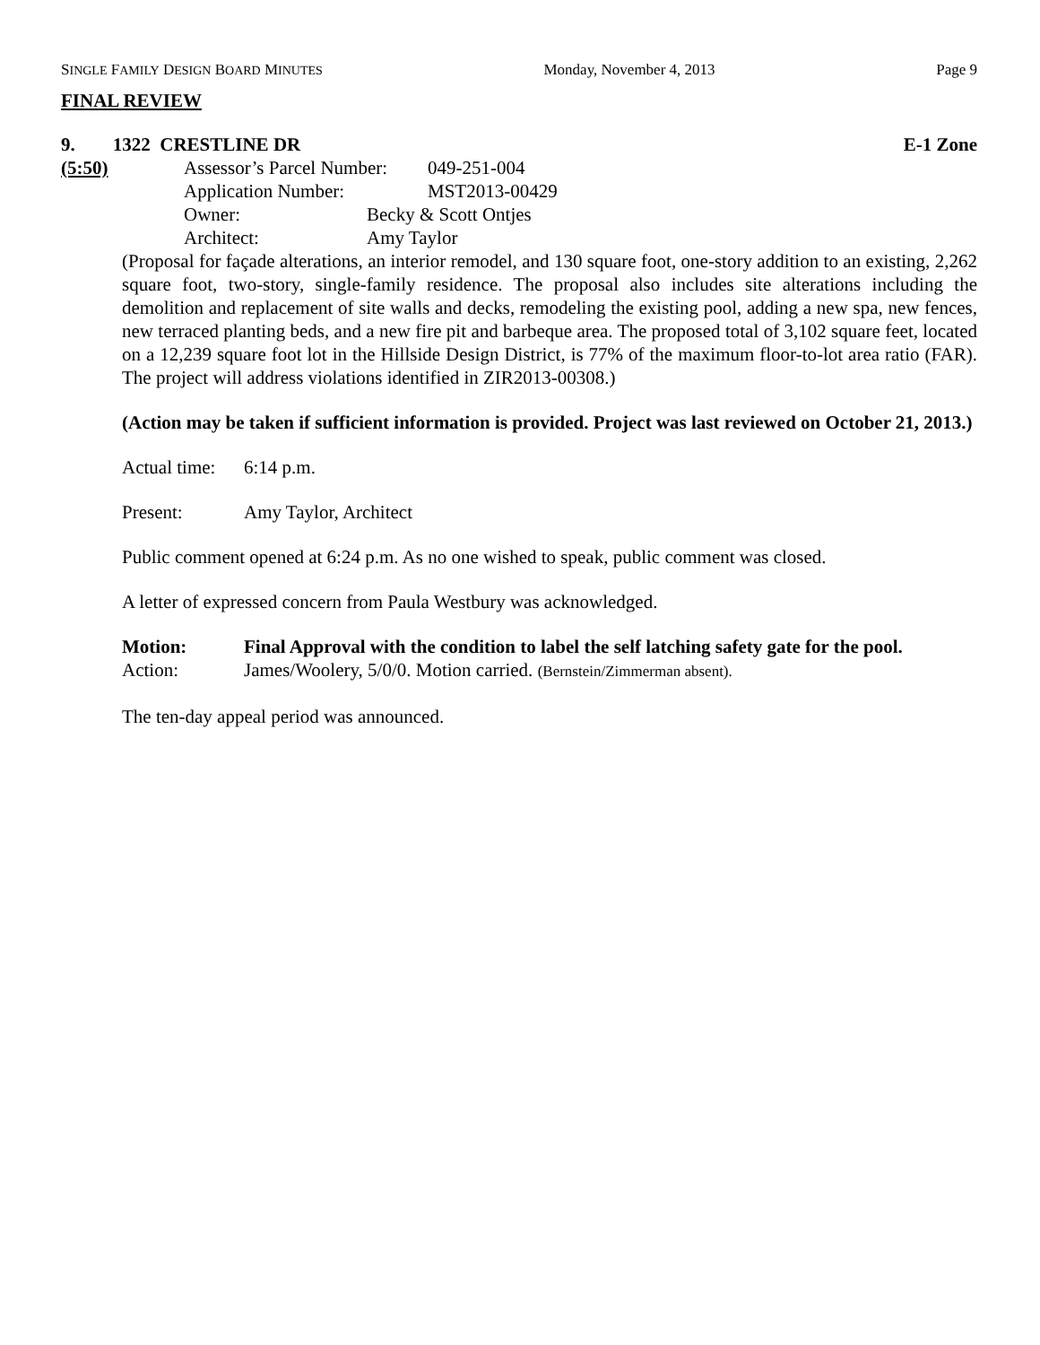SINGLE FAMILY DESIGN BOARD MINUTES Monday, November 4, 2013 Page 9
FINAL REVIEW
9. 1322 CRESTLINE DR E-1 Zone
(5:50) Assessor’s Parcel Number: 049-251-004
Application Number: MST2013-00429
Owner: Becky & Scott Ontjes
Architect: Amy Taylor
(Proposal for façade alterations, an interior remodel, and 130 square foot, one-story addition to an existing, 2,262 square foot, two-story, single-family residence. The proposal also includes site alterations including the demolition and replacement of site walls and decks, remodeling the existing pool, adding a new spa, new fences, new terraced planting beds, and a new fire pit and barbeque area. The proposed total of 3,102 square feet, located on a 12,239 square foot lot in the Hillside Design District, is 77% of the maximum floor-to-lot area ratio (FAR). The project will address violations identified in ZIR2013-00308.)
(Action may be taken if sufficient information is provided. Project was last reviewed on October 21, 2013.)
Actual time: 6:14 p.m.
Present: Amy Taylor, Architect
Public comment opened at 6:24 p.m. As no one wished to speak, public comment was closed.
A letter of expressed concern from Paula Westbury was acknowledged.
Motion: Final Approval with the condition to label the self latching safety gate for the pool.
Action: James/Woolery, 5/0/0. Motion carried. (Bernstein/Zimmerman absent).
The ten-day appeal period was announced.